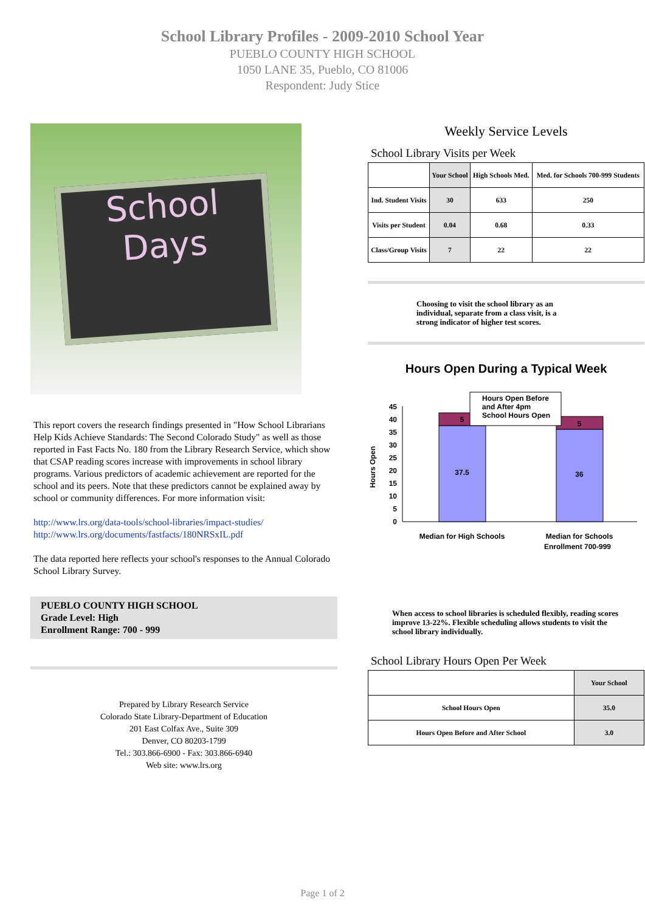School Library Profiles - 2009-2010 School Year
PUEBLO COUNTY HIGH SCHOOL
1050 LANE 35, Pueblo, CO 81006
Respondent: Judy Stice
School
Days
This report covers the research findings presented in "How School Librarians Help Kids Achieve Standards: The Second Colorado Study" as well as those reported in Fast Facts No. 180 from the Library Research Service, which show that CSAP reading scores increase with improvements in school library programs. Various predictors of academic achievement are reported for the school and its peers. Note that these predictors cannot be explained away by school or community differences. For more information visit:
http://www.lrs.org/data-tools/school-libraries/impact-studies/
http://www.lrs.org/documents/fastfacts/180NRSxIL.pdf
The data reported here reflects your school's responses to the Annual Colorado School Library Survey.
PUEBLO COUNTY HIGH SCHOOL
Grade Level: High
Enrollment Range: 700 - 999
Prepared by Library Research Service
Colorado State Library-Department of Education
201 East Colfax Ave., Suite 309
Denver, CO 80203-1799
Tel.: 303.866-6900 - Fax: 303.866-6940
Web site: www.lrs.org
Weekly Service Levels
School Library Visits per Week
| | Your School | High Schools Med. | Med. for Schools 700-999 Students |
| --- | --- | --- | --- |
| Ind. Student Visits | 30 | 633 | 250 |
| Visits per Student | 0.04 | 0.68 | 0.33 |
| Class/Group Visits | 7 | 22 | 22 |
Choosing to visit the school library as an individual, separate from a class visit, is a strong indicator of higher test scores.
Hours Open During a Typical Week
Hours Open
45
40
35
30
25
20
15
10
5
0
37.5
36
5
5
Hours Open Before
and After 4pm
School Hours Open
Median for High Schools
Median for Schools
Enrollment 700-999
When access to school libraries is scheduled flexibly, reading scores improve 13-22%. Flexible scheduling allows students to visit the school library individually.
School Library Hours Open Per Week
| | Your School |
| --- | --- |
| School Hours Open | 35.0 |
| Hours Open Before and After School | 3.0 |
Page 1 of 2